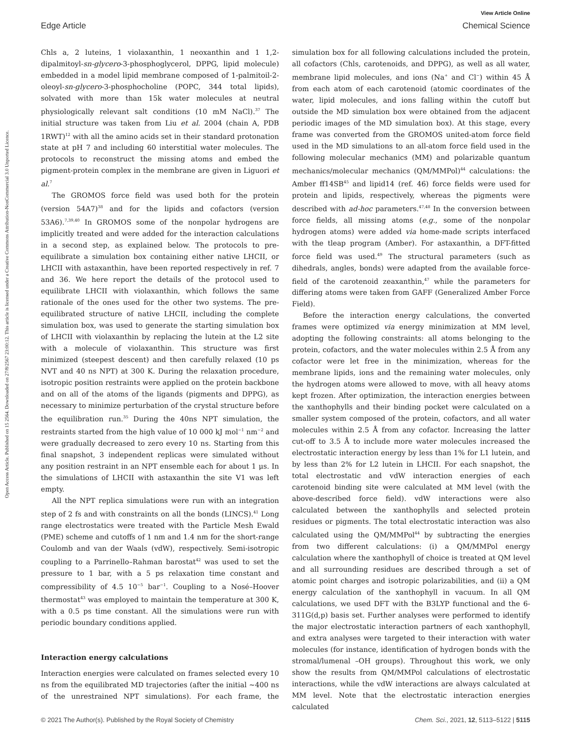View Article Online
Edge Article Chemical Science
Open Access Article. Published on 15 2564. Downloaded on 27/8/2567 23:00:12. This article is licensed under a Creative Commons Attribution-NonCommercial 3.0 Unported Licence.
Chls a, 2 luteins, 1 violaxanthin, 1 neoxanthin and 1 1,2-dipalmitoyl-sn-glycero-3-phosphoglycerol, DPPG, lipid molecule) embedded in a model lipid membrane composed of 1-palmitoil-2-oleoyl-sn-glycero-3-phosphocholine (POPC, 344 total lipids), solvated with more than 15k water molecules at neutral physiologically relevant salt conditions (10 mM NaCl).<sup>37</sup> The initial structure was taken from Liu et al. 2004 (chain A, PDB 1RWT)<sup>12</sup> with all the amino acids set in their standard protonation state at pH 7 and including 60 interstitial water molecules. The protocols to reconstruct the missing atoms and embed the pigment-protein complex in the membrane are given in Liguori et al.<sup>7</sup>
The GROMOS force field was used both for the protein (version 54A7)<sup>38</sup> and for the lipids and cofactors (version 53A6).<sup>7,39,40</sup> In GROMOS some of the nonpolar hydrogens are implicitly treated and were added for the interaction calculations in a second step, as explained below. The protocols to pre-equilibrate a simulation box containing either native LHCII, or LHCII with astaxanthin, have been reported respectively in ref. 7 and 36. We here report the details of the protocol used to equilibrate LHCII with violaxanthin, which follows the same rationale of the ones used for the other two systems. The pre-equilibrated structure of native LHCII, including the complete simulation box, was used to generate the starting simulation box of LHCII with violaxanthin by replacing the lutein at the L2 site with a molecule of violaxanthin. This structure was first minimized (steepest descent) and then carefully relaxed (10 ps NVT and 40 ns NPT) at 300 K. During the relaxation procedure, isotropic position restraints were applied on the protein backbone and on all of the atoms of the ligands (pigments and DPPG), as necessary to minimize perturbation of the crystal structure before the equilibration run.<sup>35</sup> During the 40ns NPT simulation, the restraints started from the high value of 10 000 kJ mol<sup>−1</sup> nm<sup>−2</sup> and were gradually decreased to zero every 10 ns. Starting from this final snapshot, 3 independent replicas were simulated without any position restraint in an NPT ensemble each for about 1 μs. In the simulations of LHCII with astaxanthin the site V1 was left empty.
All the NPT replica simulations were run with an integration step of 2 fs and with constraints on all the bonds (LINCS).<sup>41</sup> Long range electrostatics were treated with the Particle Mesh Ewald (PME) scheme and cutoffs of 1 nm and 1.4 nm for the short-range Coulomb and van der Waals (vdW), respectively. Semi-isotropic coupling to a Parrinello–Rahman barostat<sup>42</sup> was used to set the pressure to 1 bar, with a 5 ps relaxation time constant and compressibility of 4.5 10<sup>−5</sup> bar<sup>−1</sup>. Coupling to a Nosé–Hoover thermostat<sup>43</sup> was employed to maintain the temperature at 300 K, with a 0.5 ps time constant. All the simulations were run with periodic boundary conditions applied.
Interaction energy calculations
Interaction energies were calculated on frames selected every 10 ns from the equilibrated MD trajectories (after the initial ∼400 ns of the unrestrained NPT simulations). For each frame, the simulation box for all following calculations included the protein, all cofactors (Chls, carotenoids, and DPPG), as well as all water, membrane lipid molecules, and ions (Na<sup>+</sup> and Cl<sup>−</sup>) within 45 Å from each atom of each carotenoid (atomic coordinates of the water, lipid molecules, and ions falling within the cutoff but outside the MD simulation box were obtained from the adjacent periodic images of the MD simulation box). At this stage, every frame was converted from the GROMOS united-atom force field used in the MD simulations to an all-atom force field used in the following molecular mechanics (MM) and polarizable quantum mechanics/molecular mechanics (QM/MMPol)<sup>44</sup> calculations: the Amber ff14SB<sup>45</sup> and lipid14 (ref. 46) force fields were used for protein and lipids, respectively, whereas the pigments were described with ad-hoc parameters.<sup>47,48</sup> In the conversion between force fields, all missing atoms (e.g., some of the nonpolar hydrogen atoms) were added via home-made scripts interfaced with the tleap program (Amber). For astaxanthin, a DFT-fitted force field was used.<sup>49</sup> The structural parameters (such as dihedrals, angles, bonds) were adapted from the available force-field of the carotenoid zeaxanthin,<sup>47</sup> while the parameters for differing atoms were taken from GAFF (Generalized Amber Force Field).
Before the interaction energy calculations, the converted frames were optimized via energy minimization at MM level, adopting the following constraints: all atoms belonging to the protein, cofactors, and the water molecules within 2.5 Å from any cofactor were let free in the minimization, whereas for the membrane lipids, ions and the remaining water molecules, only the hydrogen atoms were allowed to move, with all heavy atoms kept frozen. After optimization, the interaction energies between the xanthophylls and their binding pocket were calculated on a smaller system composed of the protein, cofactors, and all water molecules within 2.5 Å from any cofactor. Increasing the latter cut-off to 3.5 Å to include more water molecules increased the electrostatic interaction energy by less than 1% for L1 lutein, and by less than 2% for L2 lutein in LHCII. For each snapshot, the total electrostatic and vdW interaction energies of each carotenoid binding site were calculated at MM level (with the above-described force field). vdW interactions were also calculated between the xanthophylls and selected protein residues or pigments. The total electrostatic interaction was also calculated using the QM/MMPol<sup>44</sup> by subtracting the energies from two different calculations: (i) a QM/MMPol energy calculation where the xanthophyll of choice is treated at QM level and all surrounding residues are described through a set of atomic point charges and isotropic polarizabilities, and (ii) a QM energy calculation of the xanthophyll in vacuum. In all QM calculations, we used DFT with the B3LYP functional and the 6-311G(d,p) basis set. Further analyses were performed to identify the major electrostatic interaction partners of each xanthophyll, and extra analyses were targeted to their interaction with water molecules (for instance, identification of hydrogen bonds with the stromal/lumenal –OH groups). Throughout this work, we only show the results from QM/MMPol calculations of electrostatic interactions, while the vdW interactions are always calculated at MM level. Note that the electrostatic interaction energies calculated
© 2021 The Author(s). Published by the Royal Society of Chemistry Chem. Sci., 2021, 12, 5113–5122 | 5115